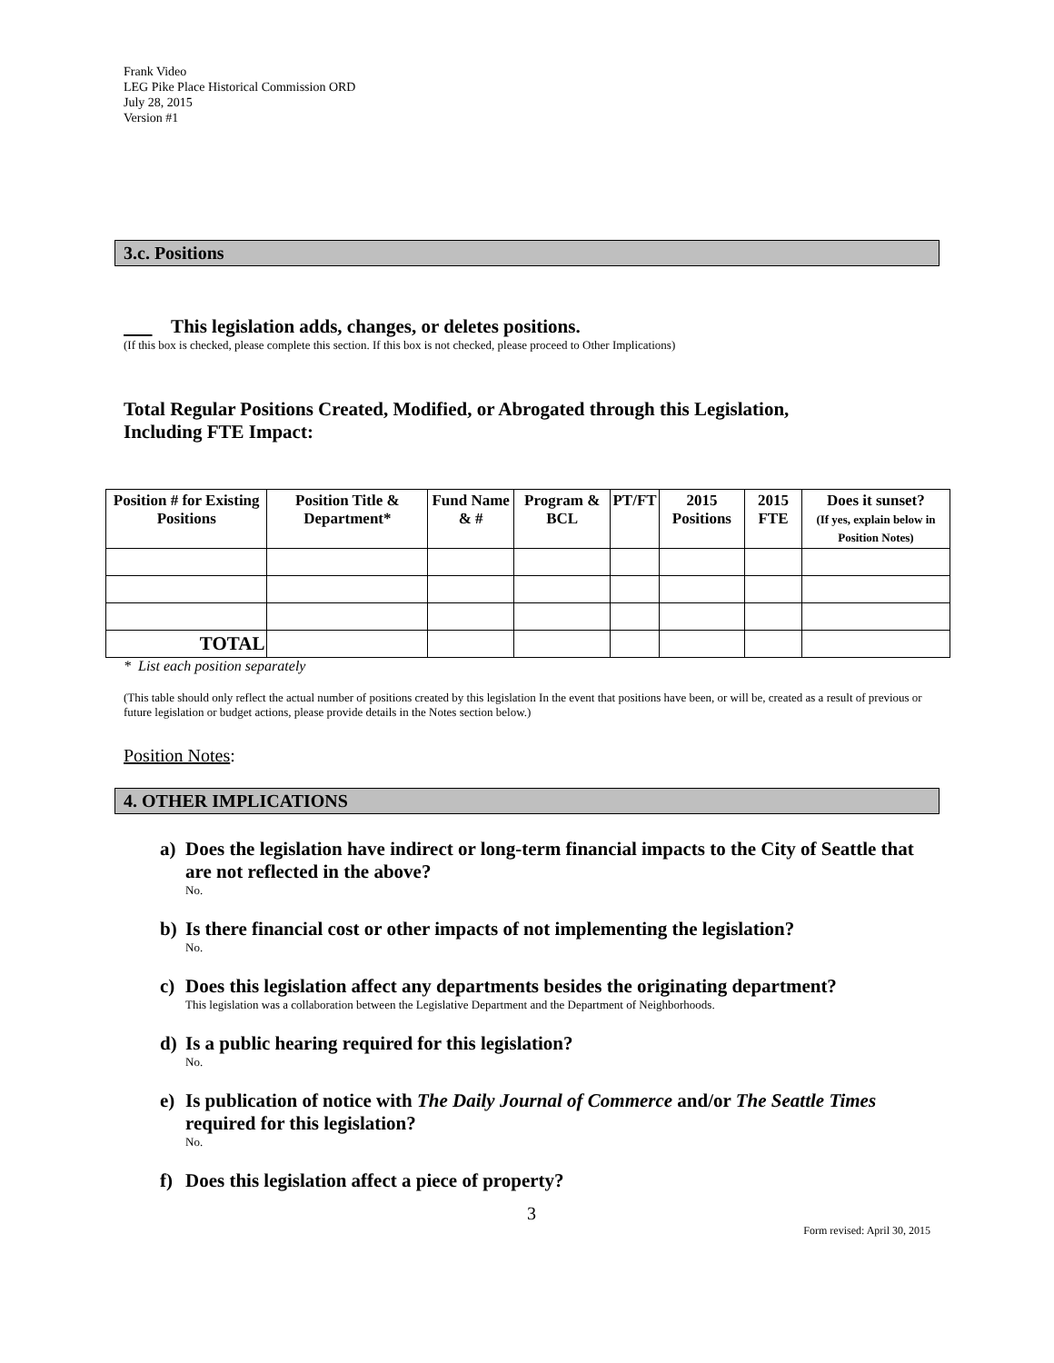Frank Video
LEG Pike Place Historical Commission ORD
July 28, 2015
Version #1
3.c. Positions
This legislation adds, changes, or deletes positions.
(If this box is checked, please complete this section. If this box is not checked, please proceed to Other Implications)
Total Regular Positions Created, Modified, or Abrogated through this Legislation,
Including FTE Impact:
| Position # for Existing Positions | Position Title & Department* | Fund Name & # | Program & BCL | PT/FT | 2015 Positions | 2015 FTE | Does it sunset? (If yes, explain below in Position Notes) |
| --- | --- | --- | --- | --- | --- | --- | --- |
| TOTAL | | | | | | | |
* List each position separately
(This table should only reflect the actual number of positions created by this legislation In the event that positions have been, or will be, created as a result of previous or future legislation or budget actions, please provide details in the Notes section below.)
Position Notes:
4. OTHER IMPLICATIONS
a) Does the legislation have indirect or long-term financial impacts to the City of Seattle that are not reflected in the above?
No.
b) Is there financial cost or other impacts of not implementing the legislation?
No.
c) Does this legislation affect any departments besides the originating department?
This legislation was a collaboration between the Legislative Department and the Department of Neighborhoods.
d) Is a public hearing required for this legislation?
No.
e) Is publication of notice with The Daily Journal of Commerce and/or The Seattle Times required for this legislation?
No.
f) Does this legislation affect a piece of property?
3
Form revised: April 30, 2015